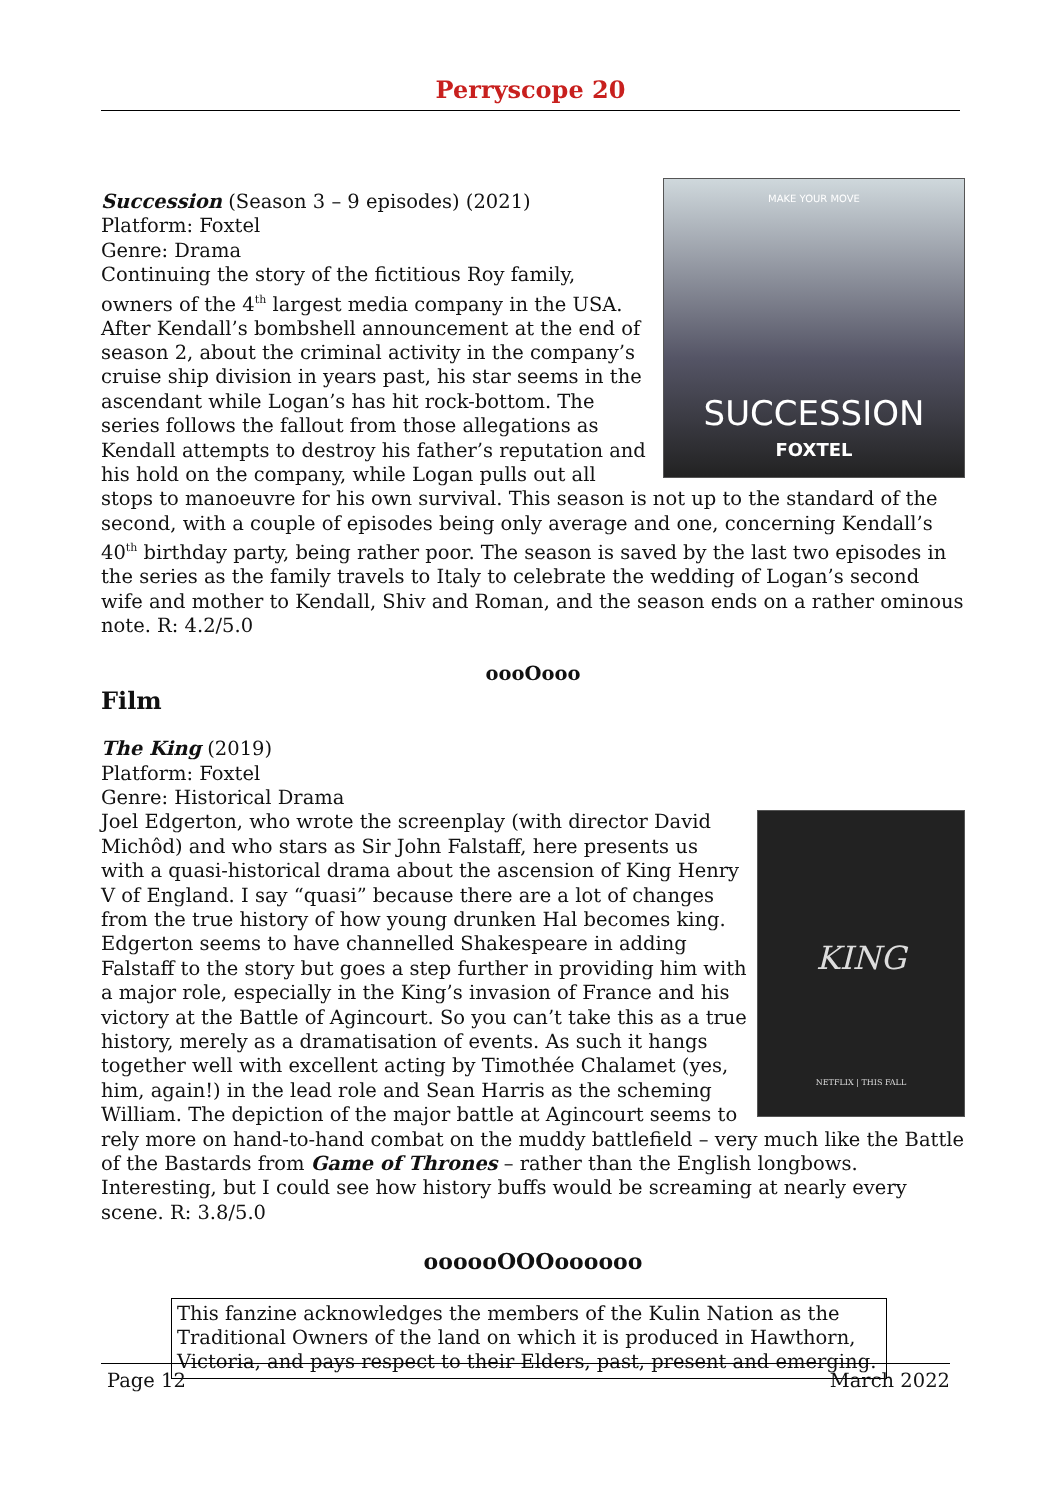Perryscope 20
MAKE YOUR MOVE
SUCCESSION
FOXTEL
Succession (Season 3 – 9 episodes) (2021)
Platform: Foxtel
Genre: Drama
Continuing the story of the fictitious Roy family, owners of the 4<sup>th</sup> largest media company in the USA. After Kendall’s bombshell announcement at the end of season 2, about the criminal activity in the company’s cruise ship division in years past, his star seems in the ascendant while Logan’s has hit rock-bottom. The series follows the fallout from those allegations as Kendall attempts to destroy his father’s reputation and his hold on the company, while Logan pulls out all stops to manoeuvre for his own survival. This season is not up to the standard of the second, with a couple of episodes being only average and one, concerning Kendall’s 40<sup>th</sup> birthday party, being rather poor. The season is saved by the last two episodes in the series as the family travels to Italy to celebrate the wedding of Logan’s second wife and mother to Kendall, Shiv and Roman, and the season ends on a rather ominous note. R: 4.2/5.0
oooOooo
Film
The King (2019)
Platform: Foxtel
Genre: Historical Drama
KING
NETFLIX | THIS FALL
Joel Edgerton, who wrote the screenplay (with director David Michôd) and who stars as Sir John Falstaff, here presents us with a quasi-historical drama about the ascension of King Henry V of England. I say “quasi” because there are a lot of changes from the true history of how young drunken Hal becomes king. Edgerton seems to have channelled Shakespeare in adding Falstaff to the story but goes a step further in providing him with a major role, especially in the King’s invasion of France and his victory at the Battle of Agincourt. So you can’t take this as a true history, merely as a dramatisation of events. As such it hangs together well with excellent acting by Timothée Chalamet (yes, him, again!) in the lead role and Sean Harris as the scheming William. The depiction of the major battle at Agincourt seems to rely more on hand-to-hand combat on the muddy battlefield – very much like the Battle of the Bastards from Game of Thrones – rather than the English longbows. Interesting, but I could see how history buffs would be screaming at nearly every scene. R: 3.8/5.0
oooooOOOoooooo
This fanzine acknowledges the members of the Kulin Nation as the Traditional Owners of the land on which it is produced in Hawthorn, Victoria, and pays respect to their Elders, past, present and emerging.
Page 12 March 2022